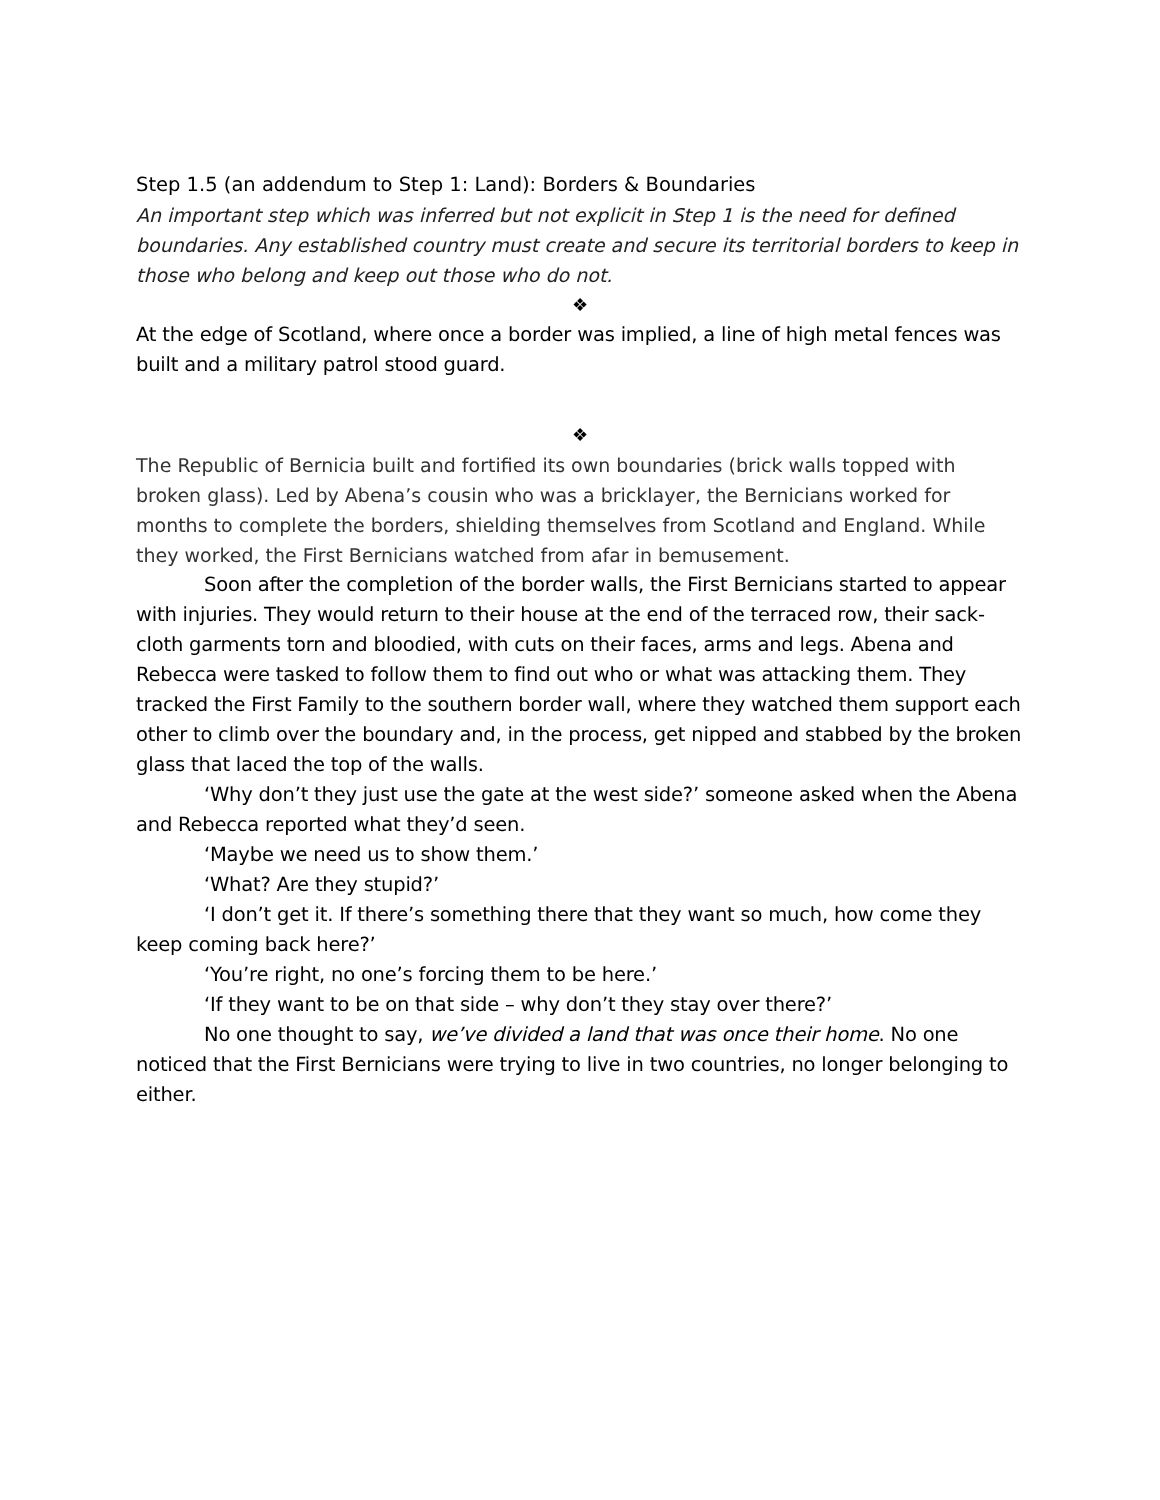Step 1.5 (an addendum to Step 1: Land): Borders & Boundaries
An important step which was inferred but not explicit in Step 1 is the need for defined boundaries. Any established country must create and secure its territorial borders to keep in those who belong and keep out those who do not.
❖
At the edge of Scotland, where once a border was implied, a line of high metal fences was built and a military patrol stood guard.
❖
The Republic of Bernicia built and fortified its own boundaries (brick walls topped with broken glass). Led by Abena’s cousin who was a bricklayer, the Bernicians worked for months to complete the borders, shielding themselves from Scotland and England. While they worked, the First Bernicians watched from afar in bemusement.
Soon after the completion of the border walls, the First Bernicians started to appear with injuries. They would return to their house at the end of the terraced row, their sack-cloth garments torn and bloodied, with cuts on their faces, arms and legs. Abena and Rebecca were tasked to follow them to find out who or what was attacking them. They tracked the First Family to the southern border wall, where they watched them support each other to climb over the boundary and, in the process, get nipped and stabbed by the broken glass that laced the top of the walls.
‘Why don’t they just use the gate at the west side?’ someone asked when the Abena and Rebecca reported what they’d seen.
‘Maybe we need us to show them.’
‘What? Are they stupid?’
‘I don’t get it. If there’s something there that they want so much, how come they keep coming back here?’
‘You’re right, no one’s forcing them to be here.’
‘If they want to be on that side – why don’t they stay over there?’
No one thought to say, we’ve divided a land that was once their home. No one noticed that the First Bernicians were trying to live in two countries, no longer belonging to either.